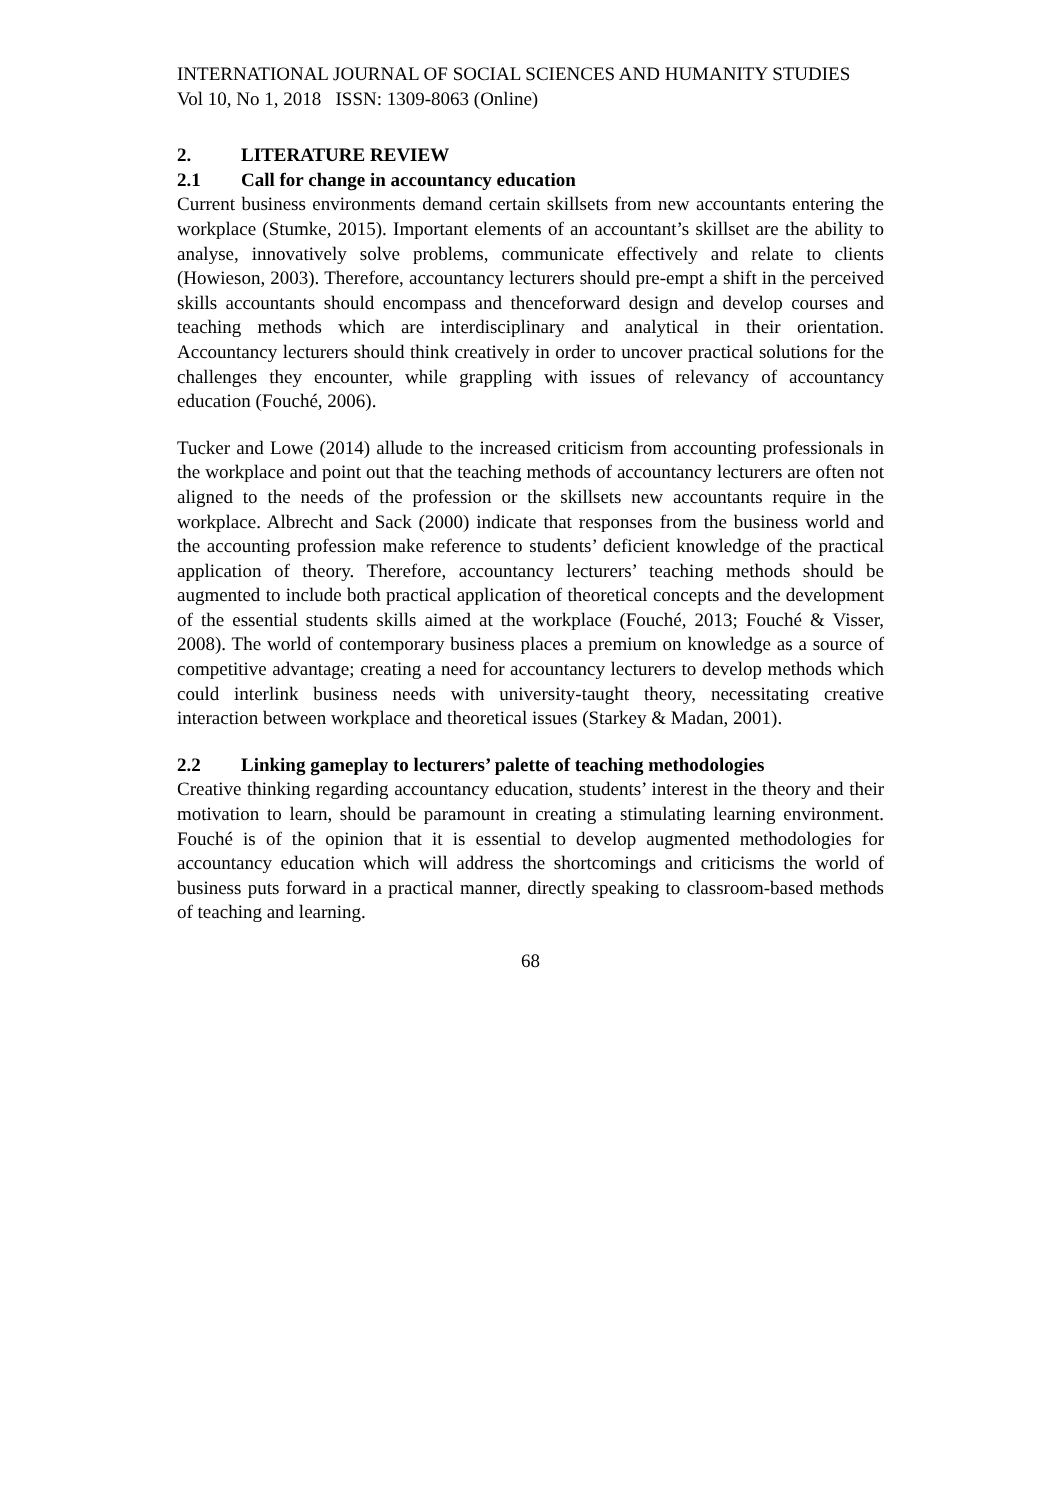INTERNATIONAL JOURNAL OF SOCIAL SCIENCES AND HUMANITY STUDIES
Vol 10, No 1, 2018 ISSN: 1309-8063 (Online)
2. LITERATURE REVIEW
2.1 Call for change in accountancy education
Current business environments demand certain skillsets from new accountants entering the workplace (Stumke, 2015). Important elements of an accountant’s skillset are the ability to analyse, innovatively solve problems, communicate effectively and relate to clients (Howieson, 2003). Therefore, accountancy lecturers should pre-empt a shift in the perceived skills accountants should encompass and thenceforward design and develop courses and teaching methods which are interdisciplinary and analytical in their orientation. Accountancy lecturers should think creatively in order to uncover practical solutions for the challenges they encounter, while grappling with issues of relevancy of accountancy education (Fouché, 2006).
Tucker and Lowe (2014) allude to the increased criticism from accounting professionals in the workplace and point out that the teaching methods of accountancy lecturers are often not aligned to the needs of the profession or the skillsets new accountants require in the workplace. Albrecht and Sack (2000) indicate that responses from the business world and the accounting profession make reference to students’ deficient knowledge of the practical application of theory. Therefore, accountancy lecturers’ teaching methods should be augmented to include both practical application of theoretical concepts and the development of the essential students skills aimed at the workplace (Fouché, 2013; Fouché & Visser, 2008). The world of contemporary business places a premium on knowledge as a source of competitive advantage; creating a need for accountancy lecturers to develop methods which could interlink business needs with university-taught theory, necessitating creative interaction between workplace and theoretical issues (Starkey & Madan, 2001).
2.2 Linking gameplay to lecturers’ palette of teaching methodologies
Creative thinking regarding accountancy education, students’ interest in the theory and their motivation to learn, should be paramount in creating a stimulating learning environment. Fouché is of the opinion that it is essential to develop augmented methodologies for accountancy education which will address the shortcomings and criticisms the world of business puts forward in a practical manner, directly speaking to classroom-based methods of teaching and learning.
68